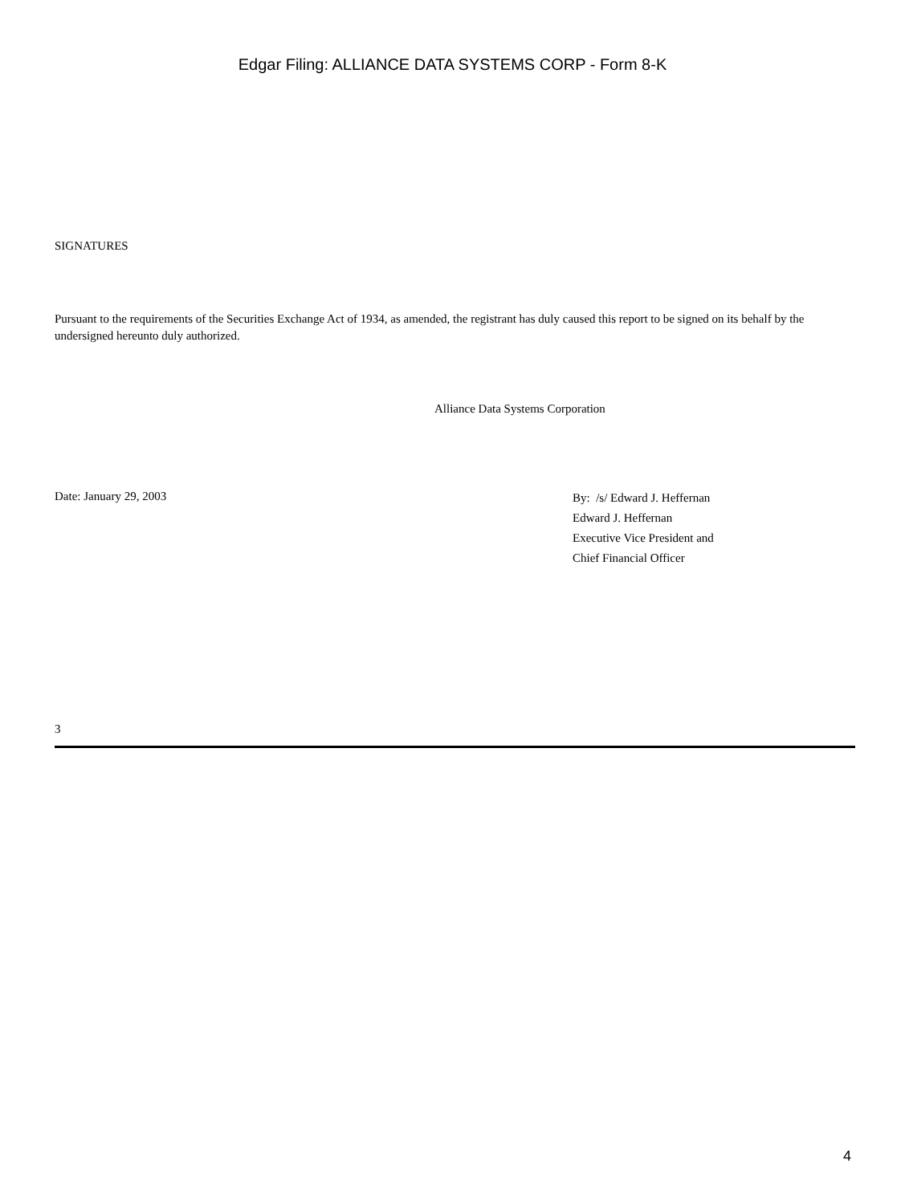Edgar Filing: ALLIANCE DATA SYSTEMS CORP - Form 8-K
SIGNATURES
Pursuant to the requirements of the Securities Exchange Act of 1934, as amended, the registrant has duly caused this report to be signed on its behalf by the undersigned hereunto duly authorized.
Alliance Data Systems Corporation
Date: January 29, 2003
By: /s/ Edward J. Heffernan
Edward J. Heffernan
Executive Vice President and
Chief Financial Officer
3
4